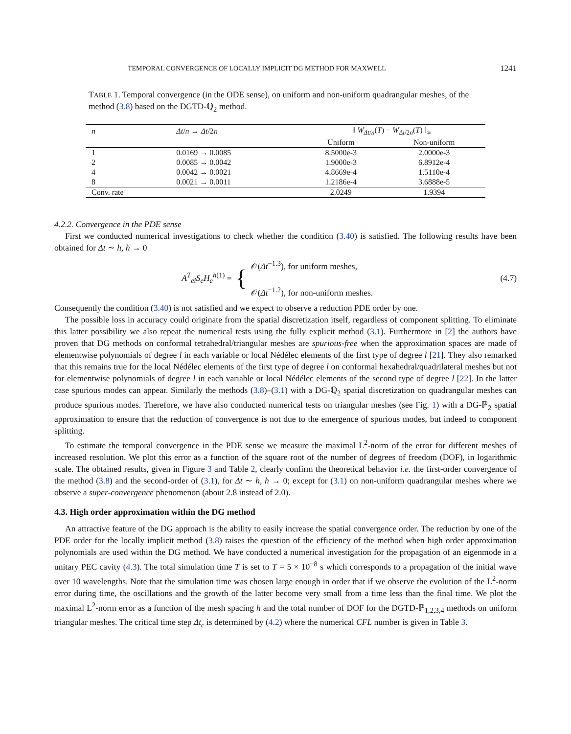TEMPORAL CONVERGENCE OF LOCALLY IMPLICIT DG METHOD FOR MAXWELL 1241
TABLE 1. Temporal convergence (in the ODE sense), on uniform and non-uniform quadrangular meshes, of the method (3.8) based on the DGTD-ℚ<sub>2</sub> method.
| n | Δt / n → Δt /2 n | ‖ W<sub>Δt/n</sub>( T ) − W<sub>Δt/2n</sub>( T ) ‖<sub>∞</sub> | |
| --- | --- | --- | --- |
| | | Uniform | Non-uniform |
| 1 | 0.0169 → 0.0085 | 8.5000e-3 | 2.0000e-3 |
| 2 | 0.0085 → 0.0042 | 1.9000e-3 | 6.8912e-4 |
| 4 | 0.0042 → 0.0021 | 4.8669e-4 | 1.5110e-4 |
| 8 | 0.0021 → 0.0011 | 1.2186e-4 | 3.6888e-5 |
| Conv. rate | | 2.0249 | 1.9394 |
4.2.2. Convergence in the PDE sense
First we conducted numerical investigations to check whether the condition (3.40) is satisfied. The following results have been obtained for Δt ∼ h, h → 0
A<sup>T</sup><sub>ei</sub>S<sub>e</sub>H<sub>e</sub><sup>h(1)</sup> = { 𝒪(Δt<sup>−1.3</sup>), for uniform meshes,
𝒪(Δt<sup>−1.2</sup>), for non-uniform meshes.
(4.7)
Consequently the condition (3.40) is not satisfied and we expect to observe a reduction PDE order by one.
The possible loss in accuracy could originate from the spatial discretization itself, regardless of component splitting. To eliminate this latter possibility we also repeat the numerical tests using the fully explicit method (3.1). Furthermore in [2] the authors have proven that DG methods on conformal tetrahedral/triangular meshes are spurious-free when the approximation spaces are made of elementwise polynomials of degree l in each variable or local Nédélec elements of the first type of degree l [21]. They also remarked that this remains true for the local Nédélec elements of the first type of degree l on conformal hexahedral/quadrilateral meshes but not for elementwise polynomials of degree l in each variable or local Nédélec elements of the second type of degree l [22]. In the latter case spurious modes can appear. Similarly the methods (3.8)–(3.1) with a DG-ℚ<sub>2</sub> spatial discretization on quadrangular meshes can produce spurious modes. Therefore, we have also conducted numerical tests on triangular meshes (see Fig. 1) with a DG-ℙ<sub>2</sub> spatial approximation to ensure that the reduction of convergence is not due to the emergence of spurious modes, but indeed to component splitting.
To estimate the temporal convergence in the PDE sense we measure the maximal L<sup>2</sup>-norm of the error for different meshes of increased resolution. We plot this error as a function of the square root of the number of degrees of freedom (DOF), in logarithmic scale. The obtained results, given in Figure 3 and Table 2, clearly confirm the theoretical behavior i.e. the first-order convergence of the method (3.8) and the second-order of (3.1), for Δt ∼ h, h → 0; except for (3.1) on non-uniform quadrangular meshes where we observe a super-convergence phenomenon (about 2.8 instead of 2.0).
4.3. High order approximation within the DG method
An attractive feature of the DG approach is the ability to easily increase the spatial convergence order. The reduction by one of the PDE order for the locally implicit method (3.8) raises the question of the efficiency of the method when high order approximation polynomials are used within the DG method. We have conducted a numerical investigation for the propagation of an eigenmode in a unitary PEC cavity (4.3). The total simulation time T is set to T = 5 × 10<sup>−8</sup> s which corresponds to a propagation of the initial wave over 10 wavelengths. Note that the simulation time was chosen large enough in order that if we observe the evolution of the L<sup>2</sup>-norm error during time, the oscillations and the growth of the latter become very small from a time less than the final time. We plot the maximal L<sup>2</sup>-norm error as a function of the mesh spacing h and the total number of DOF for the DGTD-ℙ<sub>1,2,3,4</sub> methods on uniform triangular meshes. The critical time step Δt<sub>c</sub> is determined by (4.2) where the numerical CFL number is given in Table 3.